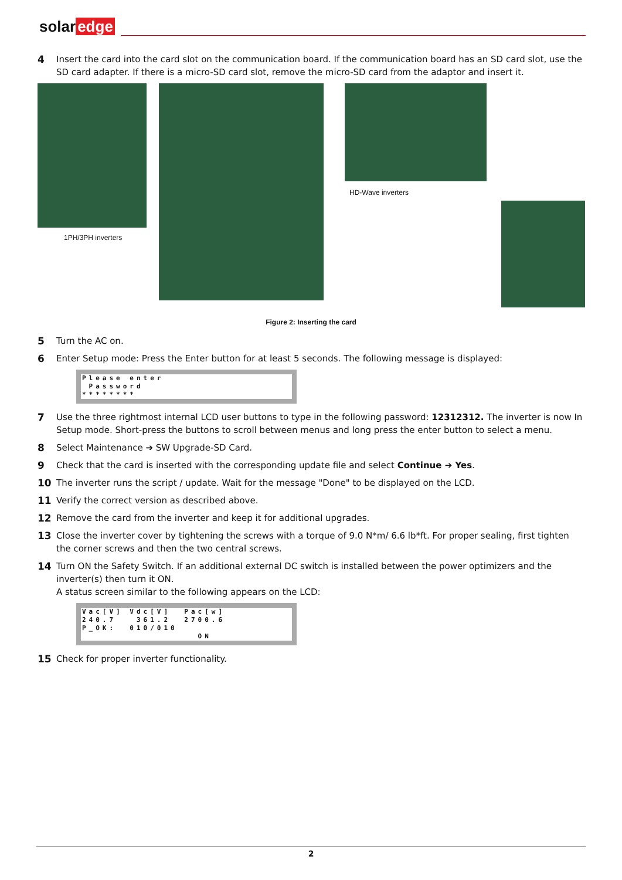solar edge
4 Insert the card into the card slot on the communication board. If the communication board has an SD card slot, use the SD card adapter. If there is a micro-SD card slot, remove the micro-SD card from the adaptor and insert it.
1PH/3PH inverters
HD-Wave inverters
Figure 2: Inserting the card
5 Turn the AC on.
6 Enter Setup mode: Press the Enter button for at least 5 seconds. The following message is displayed:
Please enter Password ********
7 Use the three rightmost internal LCD user buttons to type in the following password: 12312312. The inverter is now In Setup mode. Short-press the buttons to scroll between menus and long press the enter button to select a menu.
8 Select Maintenance ➔ SW Upgrade-SD Card.
9 Check that the card is inserted with the corresponding update file and select Continue ➔ Yes.
10 The inverter runs the script / update. Wait for the message "Done" to be displayed on the LCD.
11 Verify the correct version as described above.
12 Remove the card from the inverter and keep it for additional upgrades.
13 Close the inverter cover by tightening the screws with a torque of 9.0 N*m/ 6.6 lb*ft. For proper sealing, first tighten the corner screws and then the two central screws.
14 Turn ON the Safety Switch. If an additional external DC switch is installed between the power optimizers and the inverter(s) then turn it ON.
A status screen similar to the following appears on the LCD:
Vac[V] Vdc[V] Pac[w] 240.7 361.2 2700.6 P_OK: 010/010 ON
15 Check for proper inverter functionality.
2